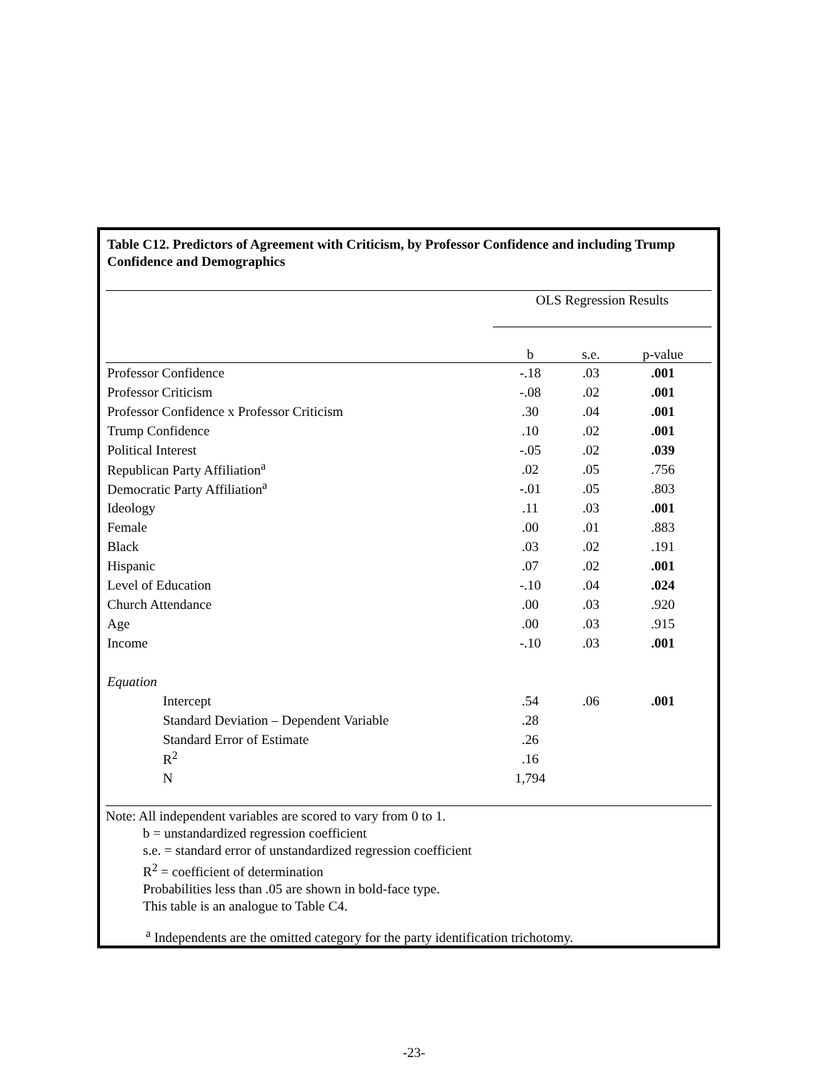Table C12. Predictors of Agreement with Criticism, by Professor Confidence and including Trump Confidence and Demographics
| | OLS Regression Results | | |
| | b | s.e. | p-value |
| Professor Confidence | -.18 | .03 | .001 |
| Professor Criticism | -.08 | .02 | .001 |
| Professor Confidence x Professor Criticism | .30 | .04 | .001 |
| Trump Confidence | .10 | .02 | .001 |
| Political Interest | -.05 | .02 | .039 |
| Republican Party Affiliation<sup>a</sup> | .02 | .05 | .756 |
| Democratic Party Affiliation<sup>a</sup> | -.01 | .05 | .803 |
| Ideology | .11 | .03 | .001 |
| Female | .00 | .01 | .883 |
| Black | .03 | .02 | .191 |
| Hispanic | .07 | .02 | .001 |
| Level of Education | -.10 | .04 | .024 |
| Church Attendance | .00 | .03 | .920 |
| Age | .00 | .03 | .915 |
| Income | -.10 | .03 | .001 |
| Equation | | | |
| Intercept | .54 | .06 | .001 |
| Standard Deviation – Dependent Variable | .28 | | |
| Standard Error of Estimate | .26 | | |
| R<sup>2</sup> | .16 | | |
| N | 1,794 | | |
Note: All independent variables are scored to vary from 0 to 1.
b = unstandardized regression coefficient
s.e. = standard error of unstandardized regression coefficient
R<sup>2</sup> = coefficient of determination
Probabilities less than .05 are shown in bold-face type.
This table is an analogue to Table C4.
<sup>a</sup> Independents are the omitted category for the party identification trichotomy.
-23-